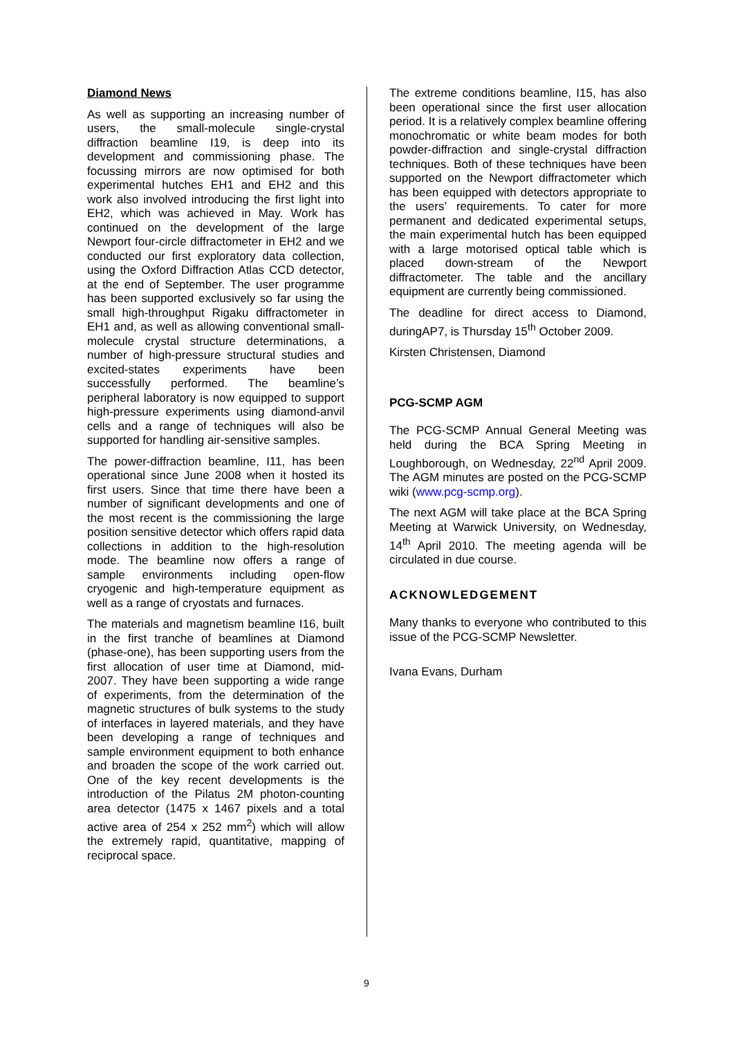Diamond News
As well as supporting an increasing number of users, the small-molecule single-crystal diffraction beamline I19, is deep into its development and commissioning phase. The focussing mirrors are now optimised for both experimental hutches EH1 and EH2 and this work also involved introducing the first light into EH2, which was achieved in May. Work has continued on the development of the large Newport four-circle diffractometer in EH2 and we conducted our first exploratory data collection, using the Oxford Diffraction Atlas CCD detector, at the end of September. The user programme has been supported exclusively so far using the small high-throughput Rigaku diffractometer in EH1 and, as well as allowing conventional small-molecule crystal structure determinations, a number of high-pressure structural studies and excited-states experiments have been successfully performed. The beamline’s peripheral laboratory is now equipped to support high-pressure experiments using diamond-anvil cells and a range of techniques will also be supported for handling air-sensitive samples.
The power-diffraction beamline, I11, has been operational since June 2008 when it hosted its first users. Since that time there have been a number of significant developments and one of the most recent is the commissioning the large position sensitive detector which offers rapid data collections in addition to the high-resolution mode. The beamline now offers a range of sample environments including open-flow cryogenic and high-temperature equipment as well as a range of cryostats and furnaces.
The materials and magnetism beamline I16, built in the first tranche of beamlines at Diamond (phase-one), has been supporting users from the first allocation of user time at Diamond, mid-2007. They have been supporting a wide range of experiments, from the determination of the magnetic structures of bulk systems to the study of interfaces in layered materials, and they have been developing a range of techniques and sample environment equipment to both enhance and broaden the scope of the work carried out. One of the key recent developments is the introduction of the Pilatus 2M photon-counting area detector (1475 x 1467 pixels and a total active area of 254 x 252 mm<sup>2</sup>) which will allow the extremely rapid, quantitative, mapping of reciprocal space.
The extreme conditions beamline, I15, has also been operational since the first user allocation period. It is a relatively complex beamline offering monochromatic or white beam modes for both powder-diffraction and single-crystal diffraction techniques. Both of these techniques have been supported on the Newport diffractometer which has been equipped with detectors appropriate to the users’ requirements. To cater for more permanent and dedicated experimental setups, the main experimental hutch has been equipped with a large motorised optical table which is placed down-stream of the Newport diffractometer. The table and the ancillary equipment are currently being commissioned.
The deadline for direct access to Diamond, duringAP7, is Thursday 15<sup>th</sup> October 2009.
Kirsten Christensen, Diamond
PCG-SCMP AGM
The PCG-SCMP Annual General Meeting was held during the BCA Spring Meeting in Loughborough, on Wednesday, 22<sup>nd</sup> April 2009. The AGM minutes are posted on the PCG-SCMP wiki (www.pcg-scmp.org).
The next AGM will take place at the BCA Spring Meeting at Warwick University, on Wednesday, 14<sup>th</sup> April 2010. The meeting agenda will be circulated in due course.
ACKNOWLEDGEMENT
Many thanks to everyone who contributed to this issue of the PCG-SCMP Newsletter.
Ivana Evans, Durham
9